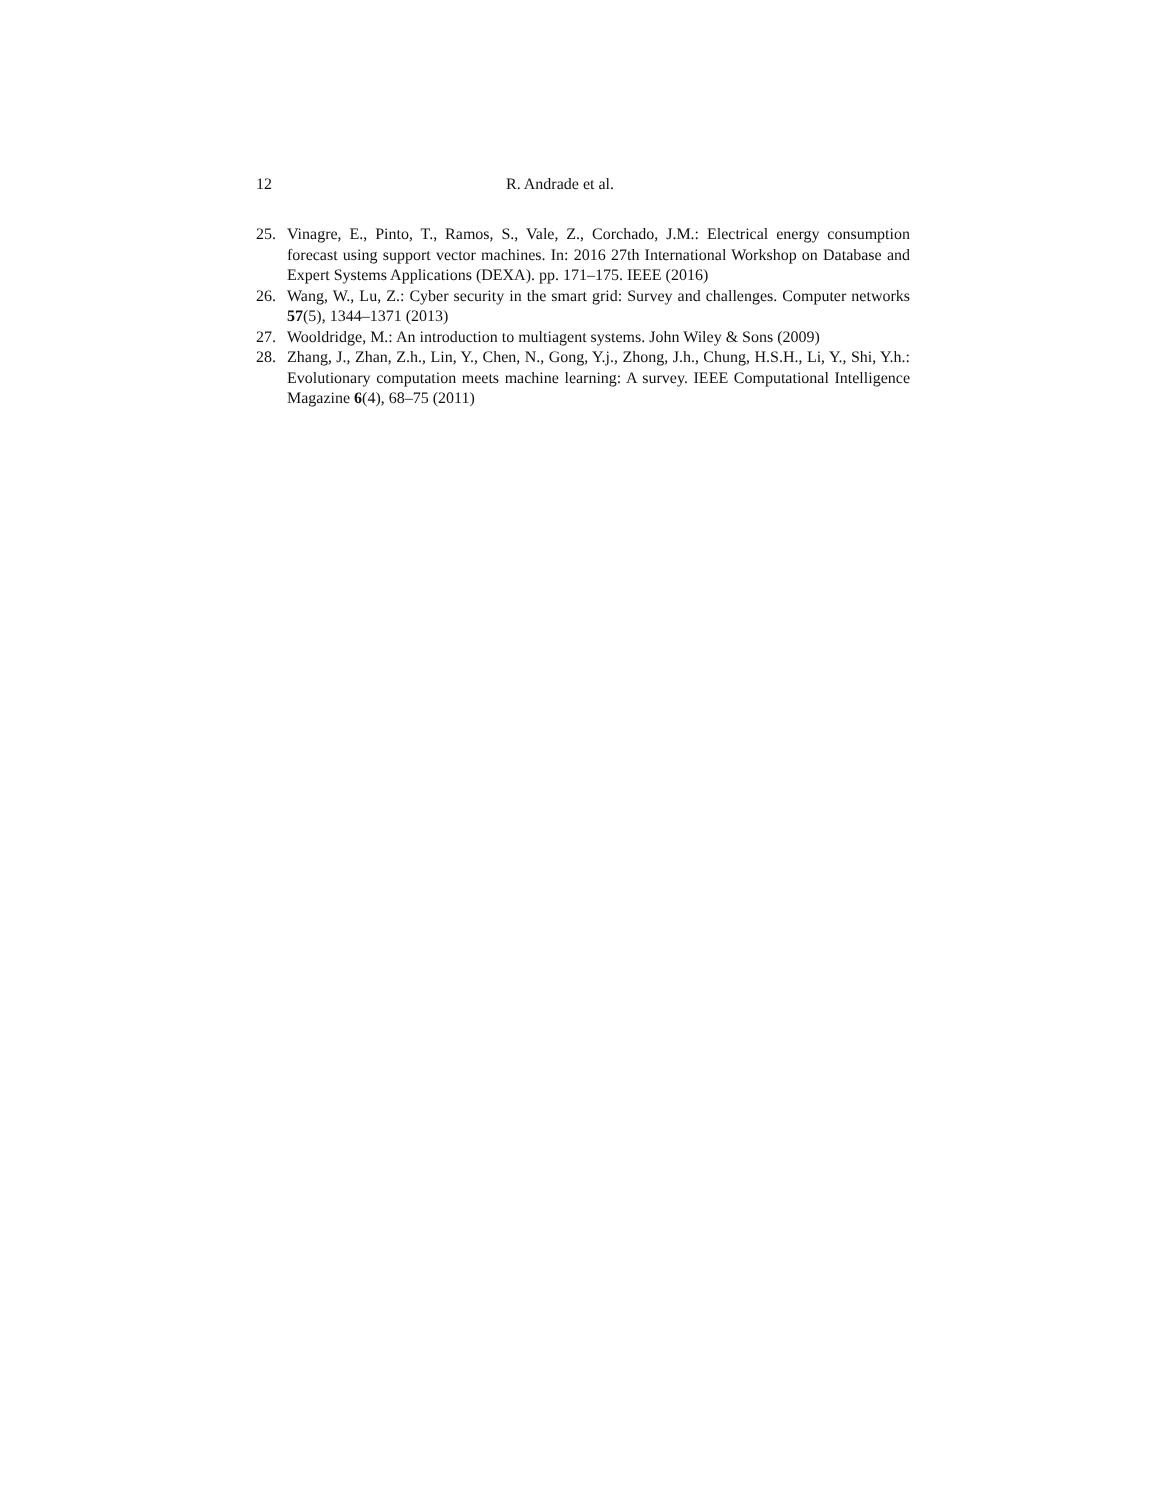12 R. Andrade et al.
25. Vinagre, E., Pinto, T., Ramos, S., Vale, Z., Corchado, J.M.: Electrical energy consumption forecast using support vector machines. In: 2016 27th International Workshop on Database and Expert Systems Applications (DEXA). pp. 171–175. IEEE (2016)
26. Wang, W., Lu, Z.: Cyber security in the smart grid: Survey and challenges. Computer networks 57(5), 1344–1371 (2013)
27. Wooldridge, M.: An introduction to multiagent systems. John Wiley & Sons (2009)
28. Zhang, J., Zhan, Z.h., Lin, Y., Chen, N., Gong, Y.j., Zhong, J.h., Chung, H.S.H., Li, Y., Shi, Y.h.: Evolutionary computation meets machine learning: A survey. IEEE Computational Intelligence Magazine 6(4), 68–75 (2011)